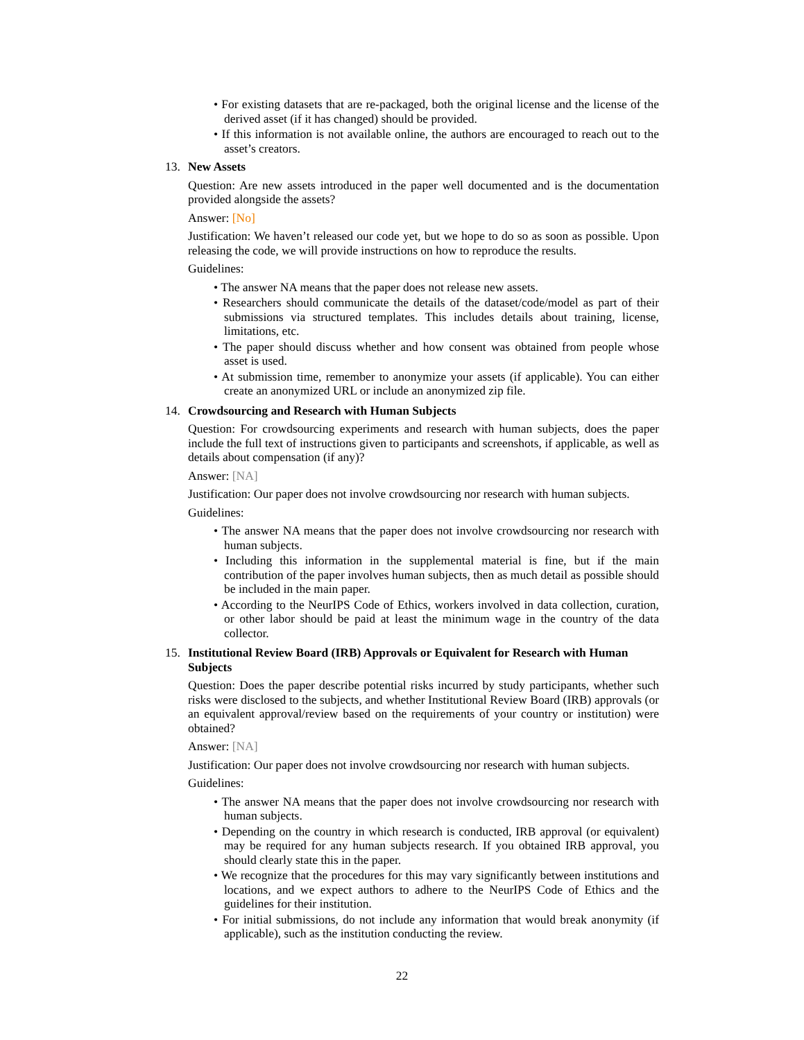• For existing datasets that are re-packaged, both the original license and the license of the derived asset (if it has changed) should be provided.
• If this information is not available online, the authors are encouraged to reach out to the asset’s creators.
13. New Assets
Question: Are new assets introduced in the paper well documented and is the documentation provided alongside the assets?
Answer: [No]
Justification: We haven’t released our code yet, but we hope to do so as soon as possible. Upon releasing the code, we will provide instructions on how to reproduce the results.
Guidelines:
• The answer NA means that the paper does not release new assets.
• Researchers should communicate the details of the dataset/code/model as part of their submissions via structured templates. This includes details about training, license, limitations, etc.
• The paper should discuss whether and how consent was obtained from people whose asset is used.
• At submission time, remember to anonymize your assets (if applicable). You can either create an anonymized URL or include an anonymized zip file.
14. Crowdsourcing and Research with Human Subjects
Question: For crowdsourcing experiments and research with human subjects, does the paper include the full text of instructions given to participants and screenshots, if applicable, as well as details about compensation (if any)?
Answer: [NA]
Justification: Our paper does not involve crowdsourcing nor research with human subjects.
Guidelines:
• The answer NA means that the paper does not involve crowdsourcing nor research with human subjects.
• Including this information in the supplemental material is fine, but if the main contribution of the paper involves human subjects, then as much detail as possible should be included in the main paper.
• According to the NeurIPS Code of Ethics, workers involved in data collection, curation, or other labor should be paid at least the minimum wage in the country of the data collector.
15. Institutional Review Board (IRB) Approvals or Equivalent for Research with Human Subjects
Question: Does the paper describe potential risks incurred by study participants, whether such risks were disclosed to the subjects, and whether Institutional Review Board (IRB) approvals (or an equivalent approval/review based on the requirements of your country or institution) were obtained?
Answer: [NA]
Justification: Our paper does not involve crowdsourcing nor research with human subjects.
Guidelines:
• The answer NA means that the paper does not involve crowdsourcing nor research with human subjects.
• Depending on the country in which research is conducted, IRB approval (or equivalent) may be required for any human subjects research. If you obtained IRB approval, you should clearly state this in the paper.
• We recognize that the procedures for this may vary significantly between institutions and locations, and we expect authors to adhere to the NeurIPS Code of Ethics and the guidelines for their institution.
• For initial submissions, do not include any information that would break anonymity (if applicable), such as the institution conducting the review.
22